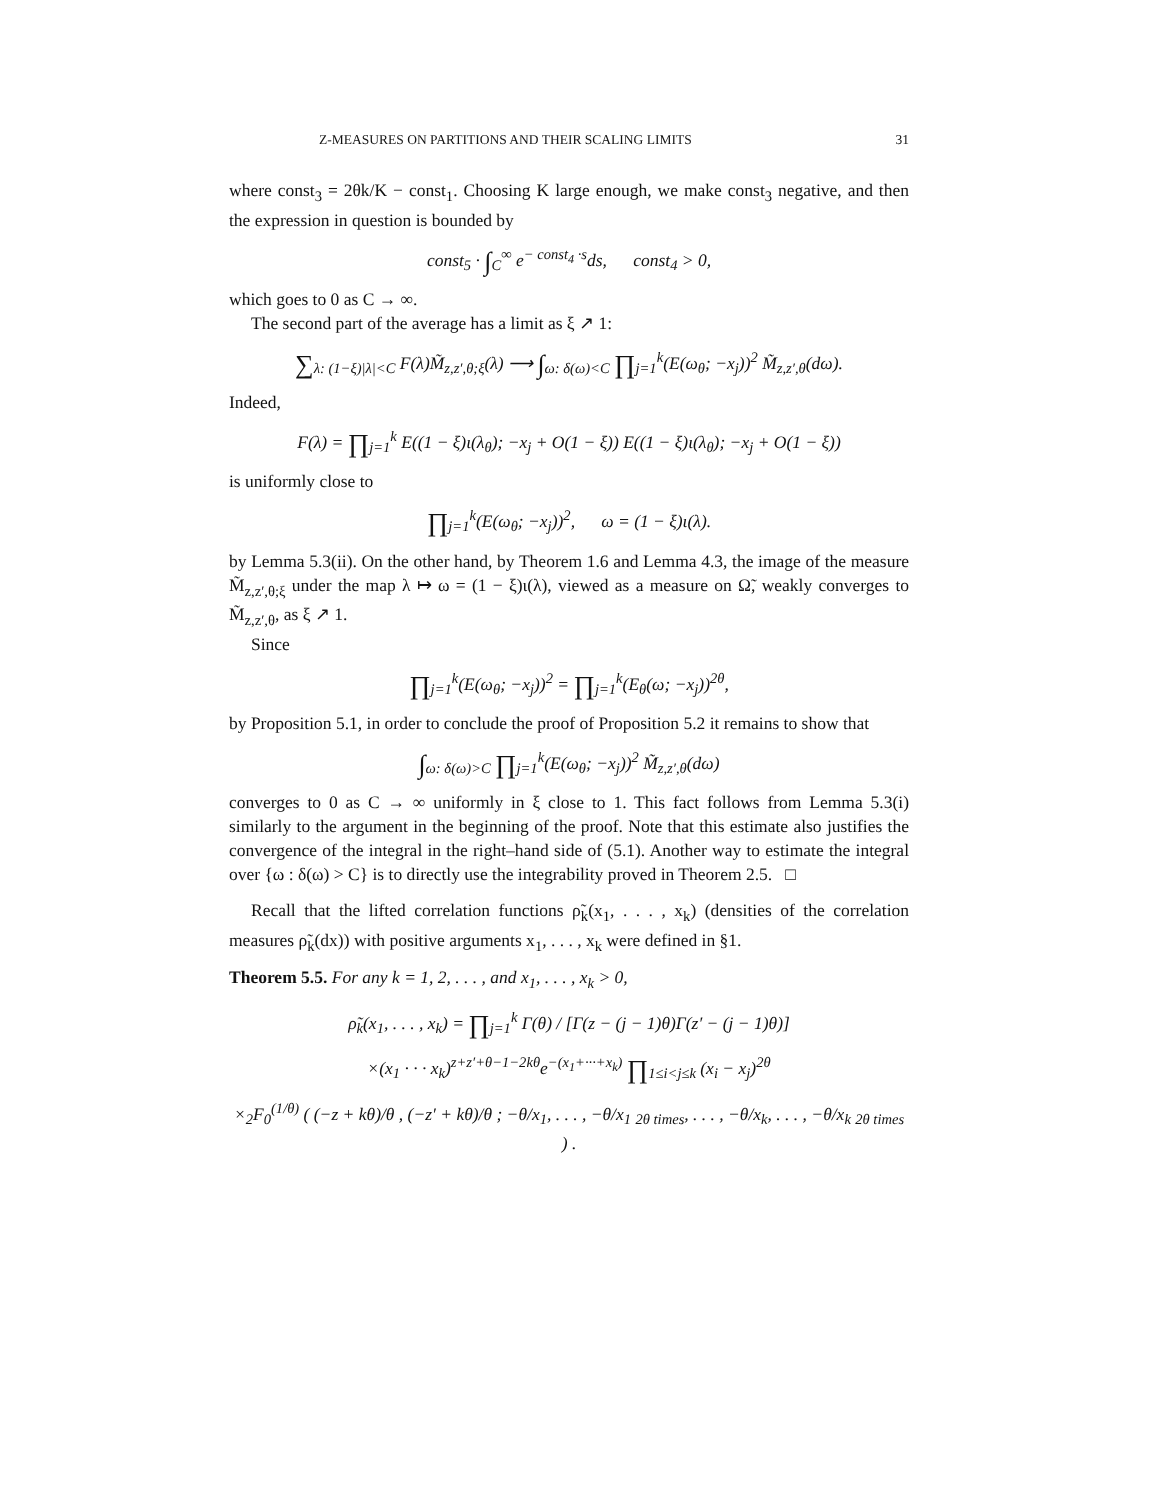Z-MEASURES ON PARTITIONS AND THEIR SCALING LIMITS 31
where const<sub>3</sub> = 2θk/K − const<sub>1</sub>. Choosing K large enough, we make const<sub>3</sub> negative, and then the expression in question is bounded by
const<sub>5</sub> · ∫<sub>C</sub><sup>∞</sup> e<sup>− const<sub>4</sub> ·s</sup>ds, const<sub>4</sub> > 0,
which goes to 0 as C → ∞.
The second part of the average has a limit as ξ ↗ 1:
∑<sub>λ: (1−ξ)|λ|<C</sub> F(λ)M̃<sub>z,z′,θ;ξ</sub>(λ) ⟶ ∫<sub>ω: δ(ω)<C</sub> ∏<sub>j=1</sub><sup>k</sup>(E(ω<sub>θ</sub>; −x<sub>j</sub>))<sup>2</sup> M̃<sub>z,z′,θ</sub>(dω).
Indeed,
F(λ) = ∏<sub>j=1</sub><sup>k</sup> E((1 − ξ)ι(λ<sub>θ</sub>); −x<sub>j</sub> + O(1 − ξ)) E((1 − ξ)ι(λ<sub>θ</sub>); −x<sub>j</sub> + O(1 − ξ))
is uniformly close to
∏<sub>j=1</sub><sup>k</sup>(E(ω<sub>θ</sub>; −x<sub>j</sub>))<sup>2</sup>, ω = (1 − ξ)ι(λ).
by Lemma 5.3(ii). On the other hand, by Theorem 1.6 and Lemma 4.3, the image of the measure M̃<sub>z,z′,θ;ξ</sub> under the map λ ↦ ω = (1 − ξ)ι(λ), viewed as a measure on Ω̃, weakly converges to M̃<sub>z,z′,θ</sub>, as ξ ↗ 1.
Since
∏<sub>j=1</sub><sup>k</sup>(E(ω<sub>θ</sub>; −x<sub>j</sub>))<sup>2</sup> = ∏<sub>j=1</sub><sup>k</sup>(E<sub>θ</sub>(ω; −x<sub>j</sub>))<sup>2θ</sup>,
by Proposition 5.1, in order to conclude the proof of Proposition 5.2 it remains to show that
∫<sub>ω: δ(ω)>C</sub> ∏<sub>j=1</sub><sup>k</sup>(E(ω<sub>θ</sub>; −x<sub>j</sub>))<sup>2</sup> M̃<sub>z,z′,θ</sub>(dω)
converges to 0 as C → ∞ uniformly in ξ close to 1. This fact follows from Lemma 5.3(i) similarly to the argument in the beginning of the proof. Note that this estimate also justifies the convergence of the integral in the right–hand side of (5.1). Another way to estimate the integral over {ω : δ(ω) > C} is to directly use the integrability proved in Theorem 2.5. □
Recall that the lifted correlation functions ρ̃<sub>k</sub>(x<sub>1</sub>, . . . , x<sub>k</sub>) (densities of the correlation measures ρ̃<sub>k</sub>(dx)) with positive arguments x<sub>1</sub>, . . . , x<sub>k</sub> were defined in §1.
Theorem 5.5. For any k = 1, 2, . . . , and x<sub>1</sub>, . . . , x<sub>k</sub> > 0,
ρ̃<sub>k</sub>(x<sub>1</sub>, . . . , x<sub>k</sub>) = ∏<sub>j=1</sub><sup>k</sup> Γ(θ) / [Γ(z − (j − 1)θ)Γ(z′ − (j − 1)θ)]
×(x<sub>1</sub> · · · x<sub>k</sub>)<sup>z+z′+θ−1−2kθ</sup>e<sup>−(x<sub>1</sub>+···+x<sub>k</sub>)</sup> ∏<sub>1≤i<j≤k</sub> (x<sub>i</sub> − x<sub>j</sub>)<sup>2θ</sup>
×<sub>2</sub>F<sub>0</sub><sup>(1/θ)</sup> ( (−z + kθ)/θ , (−z′ + kθ)/θ ; −θ/x<sub>1</sub>, . . . , −θ/x<sub>1</sub> <sub>2θ times</sub>, . . . , −θ/x<sub>k</sub>, . . . , −θ/x<sub>k</sub> <sub>2θ times</sub> ) .